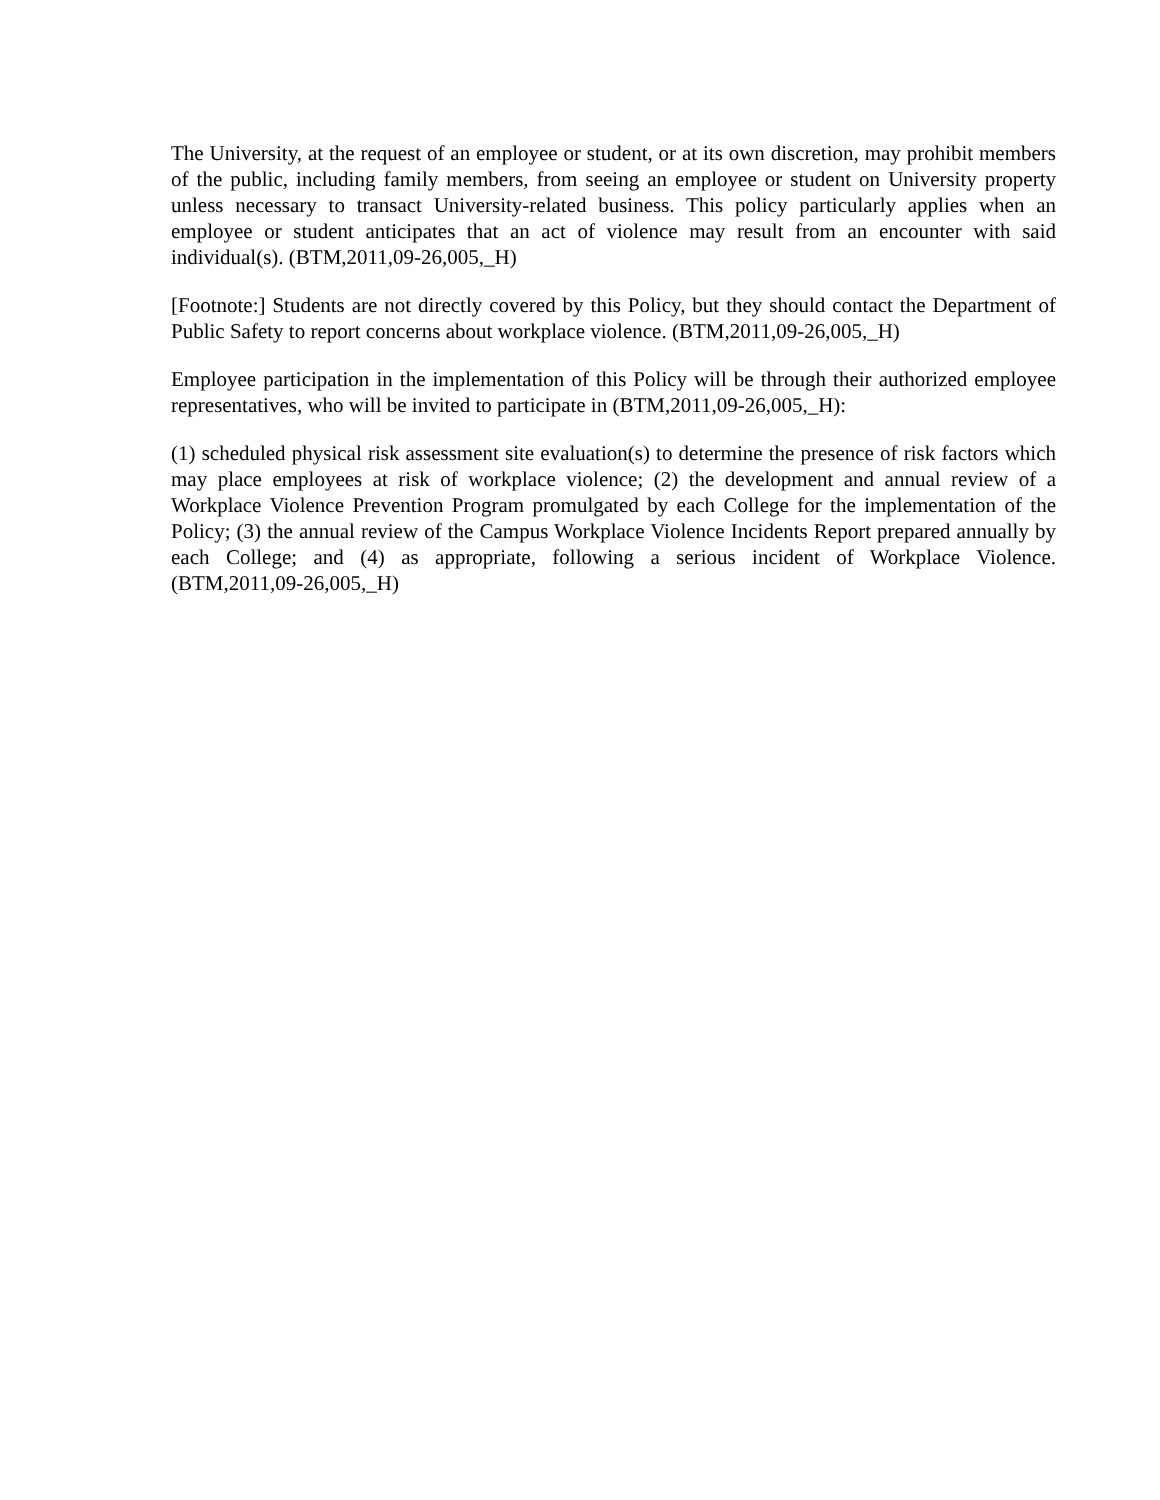The University, at the request of an employee or student, or at its own discretion, may prohibit members of the public, including family members, from seeing an employee or student on University property unless necessary to transact University-related business. This policy particularly applies when an employee or student anticipates that an act of violence may result from an encounter with said individual(s). (BTM,2011,09-26,005,_H)
[Footnote:] Students are not directly covered by this Policy, but they should contact the Department of Public Safety to report concerns about workplace violence. (BTM,2011,09-26,005,_H)
Employee participation in the implementation of this Policy will be through their authorized employee representatives, who will be invited to participate in (BTM,2011,09-26,005,_H):
(1) scheduled physical risk assessment site evaluation(s) to determine the presence of risk factors which may place employees at risk of workplace violence; (2) the development and annual review of a Workplace Violence Prevention Program promulgated by each College for the implementation of the Policy; (3) the annual review of the Campus Workplace Violence Incidents Report prepared annually by each College; and (4) as appropriate, following a serious incident of Workplace Violence. (BTM,2011,09-26,005,_H)